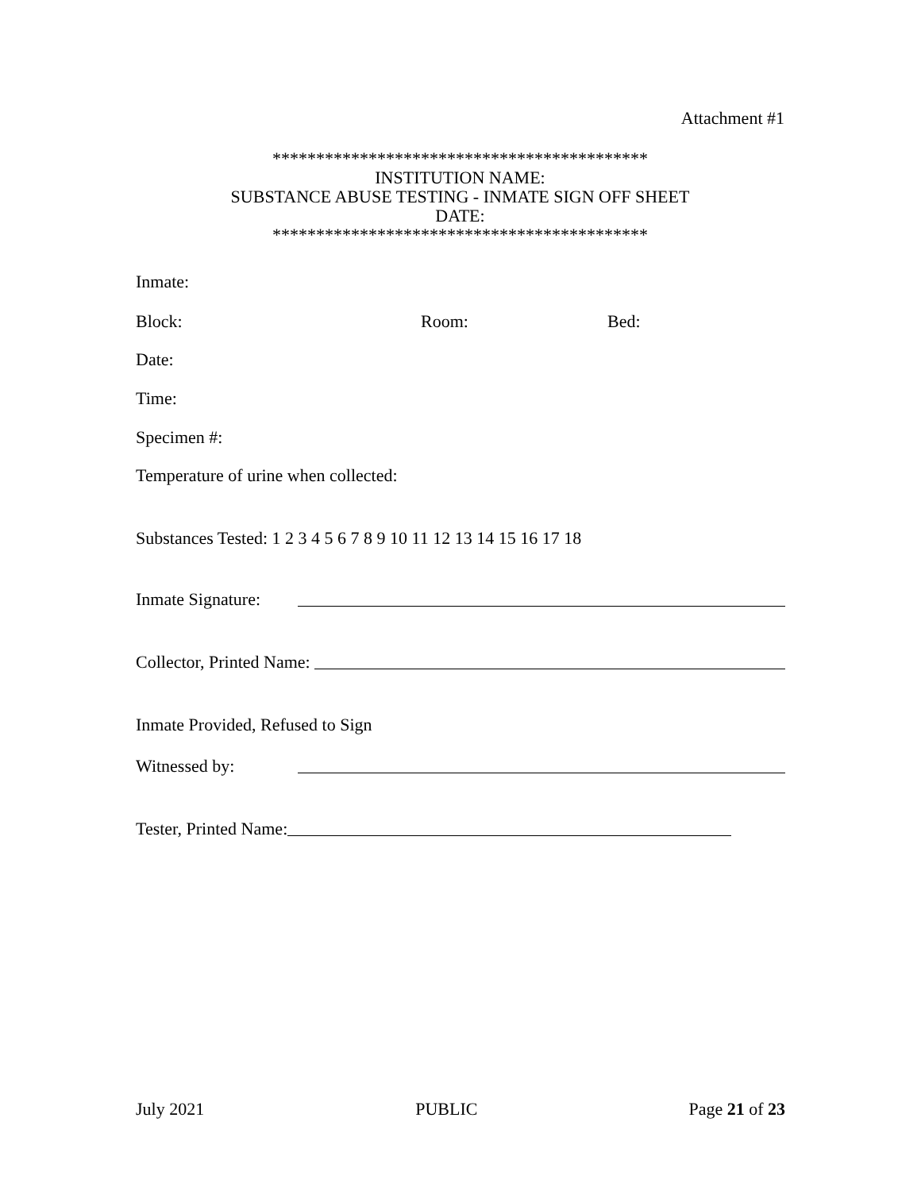Attachment #1
*******************************************
INSTITUTION NAME:
SUBSTANCE ABUSE TESTING - INMATE SIGN OFF SHEET
DATE:
*******************************************
Inmate:
Block: Room: Bed:
Date:
Time:
Specimen #:
Temperature of urine when collected:
Substances Tested: 1 2 3 4 5 6 7 8 9 10 11 12 13 14 15 16 17 18
Inmate Signature:
Collector, Printed Name:
Inmate Provided, Refused to Sign
Witnessed by:
Tester, Printed Name:
July 2021 PUBLIC Page 21 of 23